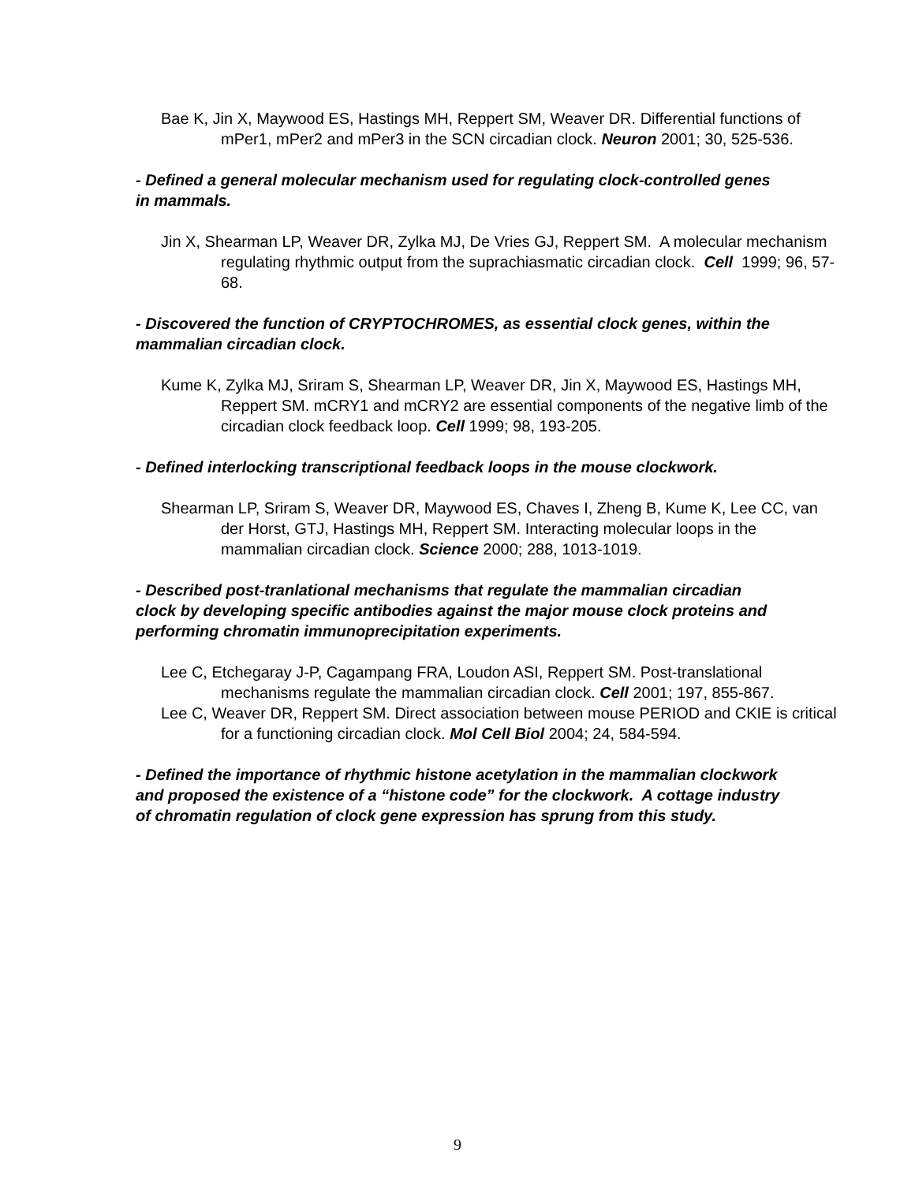Bae K, Jin X, Maywood ES, Hastings MH, Reppert SM, Weaver DR. Differential functions of mPer1, mPer2 and mPer3 in the SCN circadian clock. Neuron 2001; 30, 525-536.
- Defined a general molecular mechanism used for regulating clock-controlled genes in mammals.
Jin X, Shearman LP, Weaver DR, Zylka MJ, De Vries GJ, Reppert SM. A molecular mechanism regulating rhythmic output from the suprachiasmatic circadian clock. Cell 1999; 96, 57-68.
- Discovered the function of CRYPTOCHROMES, as essential clock genes, within the mammalian circadian clock.
Kume K, Zylka MJ, Sriram S, Shearman LP, Weaver DR, Jin X, Maywood ES, Hastings MH, Reppert SM. mCRY1 and mCRY2 are essential components of the negative limb of the circadian clock feedback loop. Cell 1999; 98, 193-205.
- Defined interlocking transcriptional feedback loops in the mouse clockwork.
Shearman LP, Sriram S, Weaver DR, Maywood ES, Chaves I, Zheng B, Kume K, Lee CC, van der Horst, GTJ, Hastings MH, Reppert SM. Interacting molecular loops in the mammalian circadian clock. Science 2000; 288, 1013-1019.
- Described post-tranlational mechanisms that regulate the mammalian circadian clock by developing specific antibodies against the major mouse clock proteins and performing chromatin immunoprecipitation experiments.
Lee C, Etchegaray J-P, Cagampang FRA, Loudon ASI, Reppert SM. Post-translational mechanisms regulate the mammalian circadian clock. Cell 2001; 197, 855-867.
Lee C, Weaver DR, Reppert SM. Direct association between mouse PERIOD and CKIE is critical for a functioning circadian clock. Mol Cell Biol 2004; 24, 584-594.
- Defined the importance of rhythmic histone acetylation in the mammalian clockwork and proposed the existence of a “histone code” for the clockwork. A cottage industry of chromatin regulation of clock gene expression has sprung from this study.
9